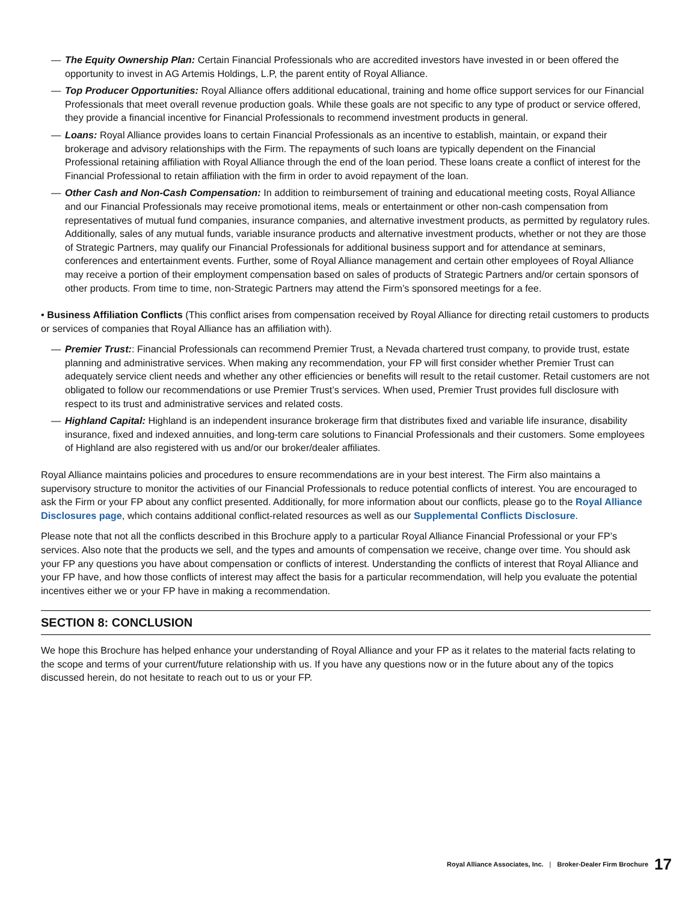— The Equity Ownership Plan: Certain Financial Professionals who are accredited investors have invested in or been offered the opportunity to invest in AG Artemis Holdings, L.P, the parent entity of Royal Alliance.
— Top Producer Opportunities: Royal Alliance offers additional educational, training and home office support services for our Financial Professionals that meet overall revenue production goals. While these goals are not specific to any type of product or service offered, they provide a financial incentive for Financial Professionals to recommend investment products in general.
— Loans: Royal Alliance provides loans to certain Financial Professionals as an incentive to establish, maintain, or expand their brokerage and advisory relationships with the Firm. The repayments of such loans are typically dependent on the Financial Professional retaining affiliation with Royal Alliance through the end of the loan period. These loans create a conflict of interest for the Financial Professional to retain affiliation with the firm in order to avoid repayment of the loan.
— Other Cash and Non-Cash Compensation: In addition to reimbursement of training and educational meeting costs, Royal Alliance and our Financial Professionals may receive promotional items, meals or entertainment or other non-cash compensation from representatives of mutual fund companies, insurance companies, and alternative investment products, as permitted by regulatory rules. Additionally, sales of any mutual funds, variable insurance products and alternative investment products, whether or not they are those of Strategic Partners, may qualify our Financial Professionals for additional business support and for attendance at seminars, conferences and entertainment events. Further, some of Royal Alliance management and certain other employees of Royal Alliance may receive a portion of their employment compensation based on sales of products of Strategic Partners and/or certain sponsors of other products. From time to time, non-Strategic Partners may attend the Firm’s sponsored meetings for a fee.
• Business Affiliation Conflicts (This conflict arises from compensation received by Royal Alliance for directing retail customers to products or services of companies that Royal Alliance has an affiliation with).
— Premier Trust:: Financial Professionals can recommend Premier Trust, a Nevada chartered trust company, to provide trust, estate planning and administrative services. When making any recommendation, your FP will first consider whether Premier Trust can adequately service client needs and whether any other efficiencies or benefits will result to the retail customer. Retail customers are not obligated to follow our recommendations or use Premier Trust’s services. When used, Premier Trust provides full disclosure with respect to its trust and administrative services and related costs.
— Highland Capital: Highland is an independent insurance brokerage firm that distributes fixed and variable life insurance, disability insurance, fixed and indexed annuities, and long-term care solutions to Financial Professionals and their customers. Some employees of Highland are also registered with us and/or our broker/dealer affiliates.
Royal Alliance maintains policies and procedures to ensure recommendations are in your best interest. The Firm also maintains a supervisory structure to monitor the activities of our Financial Professionals to reduce potential conflicts of interest. You are encouraged to ask the Firm or your FP about any conflict presented. Additionally, for more information about our conflicts, please go to the Royal Alliance Disclosures page, which contains additional conflict-related resources as well as our Supplemental Conflicts Disclosure.
Please note that not all the conflicts described in this Brochure apply to a particular Royal Alliance Financial Professional or your FP’s services. Also note that the products we sell, and the types and amounts of compensation we receive, change over time. You should ask your FP any questions you have about compensation or conflicts of interest. Understanding the conflicts of interest that Royal Alliance and your FP have, and how those conflicts of interest may affect the basis for a particular recommendation, will help you evaluate the potential incentives either we or your FP have in making a recommendation.
SECTION 8: CONCLUSION
We hope this Brochure has helped enhance your understanding of Royal Alliance and your FP as it relates to the material facts relating to the scope and terms of your current/future relationship with us. If you have any questions now or in the future about any of the topics discussed herein, do not hesitate to reach out to us or your FP.
Royal Alliance Associates, Inc. | Broker-Dealer Firm Brochure 17